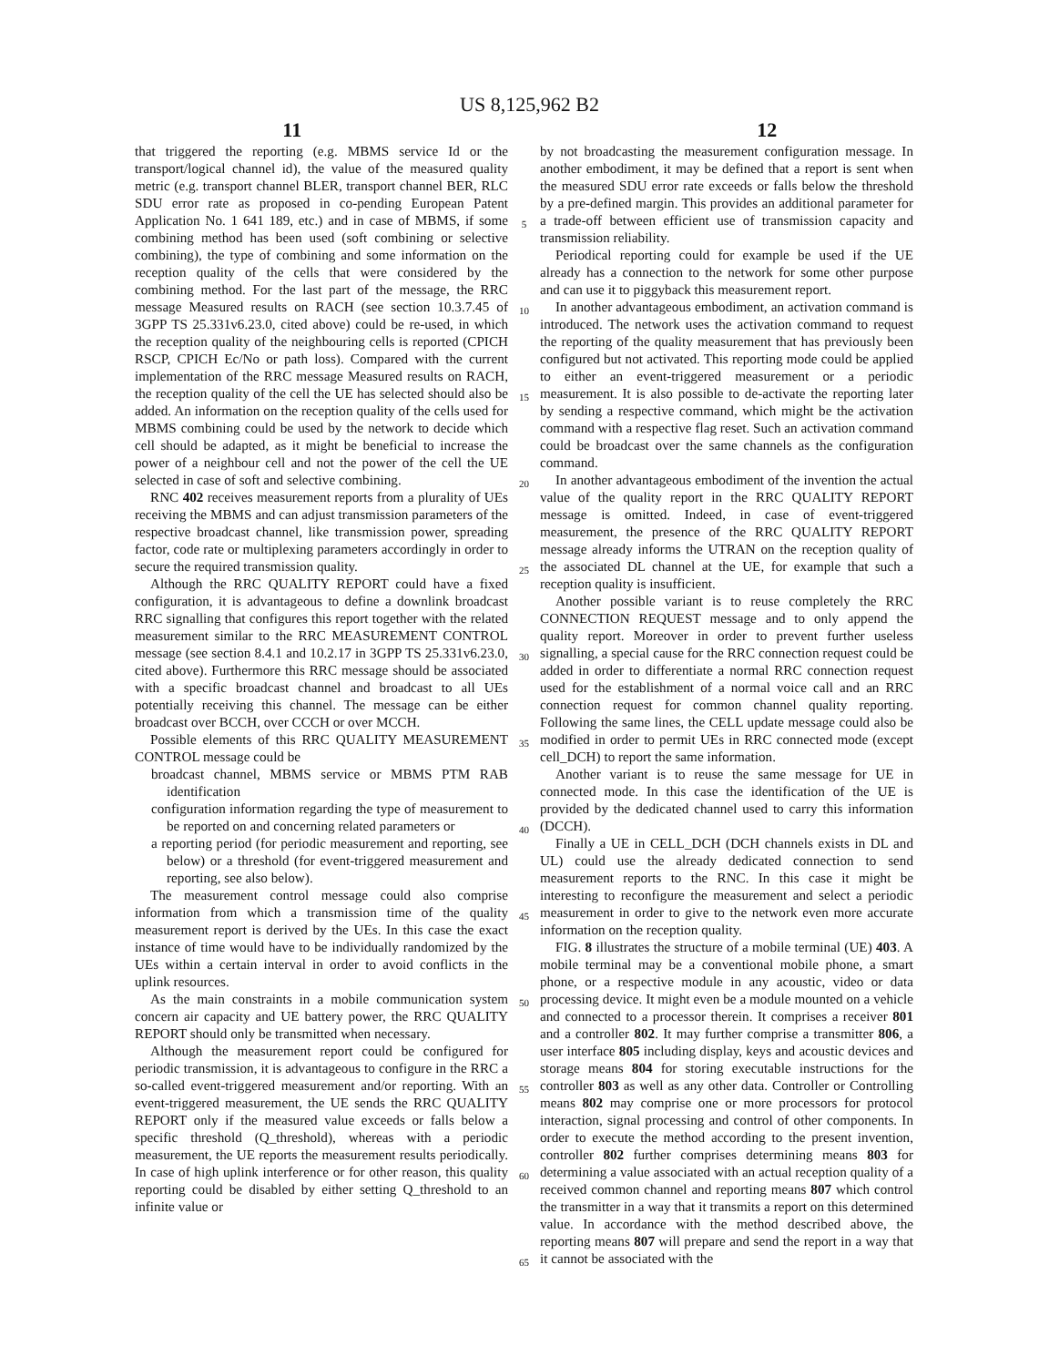US 8,125,962 B2
11 12
that triggered the reporting (e.g. MBMS service Id or the transport/logical channel id), the value of the measured quality metric (e.g. transport channel BLER, transport channel BER, RLC SDU error rate as proposed in co-pending European Patent Application No. 1 641 189, etc.) and in case of MBMS, if some combining method has been used (soft combining or selective combining), the type of combining and some information on the reception quality of the cells that were considered by the combining method. For the last part of the message, the RRC message Measured results on RACH (see section 10.3.7.45 of 3GPP TS 25.331v6.23.0, cited above) could be re-used, in which the reception quality of the neighbouring cells is reported (CPICH RSCP, CPICH Ec/No or path loss). Compared with the current implementation of the RRC message Measured results on RACH, the reception quality of the cell the UE has selected should also be added. An information on the reception quality of the cells used for MBMS combining could be used by the network to decide which cell should be adapted, as it might be beneficial to increase the power of a neighbour cell and not the power of the cell the UE selected in case of soft and selective combining.
RNC 402 receives measurement reports from a plurality of UEs receiving the MBMS and can adjust transmission parameters of the respective broadcast channel, like transmission power, spreading factor, code rate or multiplexing parameters accordingly in order to secure the required transmission quality.
Although the RRC QUALITY REPORT could have a fixed configuration, it is advantageous to define a downlink broadcast RRC signalling that configures this report together with the related measurement similar to the RRC MEASUREMENT CONTROL message (see section 8.4.1 and 10.2.17 in 3GPP TS 25.331v6.23.0, cited above). Furthermore this RRC message should be associated with a specific broadcast channel and broadcast to all UEs potentially receiving this channel. The message can be either broadcast over BCCH, over CCCH or over MCCH.
Possible elements of this RRC QUALITY MEASUREMENT CONTROL message could be
broadcast channel, MBMS service or MBMS PTM RAB identification
configuration information regarding the type of measurement to be reported on and concerning related parameters or
a reporting period (for periodic measurement and reporting, see below) or a threshold (for event-triggered measurement and reporting, see also below).
The measurement control message could also comprise information from which a transmission time of the quality measurement report is derived by the UEs. In this case the exact instance of time would have to be individually randomized by the UEs within a certain interval in order to avoid conflicts in the uplink resources.
As the main constraints in a mobile communication system concern air capacity and UE battery power, the RRC QUALITY REPORT should only be transmitted when necessary.
Although the measurement report could be configured for periodic transmission, it is advantageous to configure in the RRC a so-called event-triggered measurement and/or reporting. With an event-triggered measurement, the UE sends the RRC QUALITY REPORT only if the measured value exceeds or falls below a specific threshold (Q_threshold), whereas with a periodic measurement, the UE reports the measurement results periodically. In case of high uplink interference or for other reason, this quality reporting could be disabled by either setting Q_threshold to an infinite value or
5
10
15
20
25
30
35
40
45
50
55
60
65
by not broadcasting the measurement configuration message. In another embodiment, it may be defined that a report is sent when the measured SDU error rate exceeds or falls below the threshold by a pre-defined margin. This provides an additional parameter for a trade-off between efficient use of transmission capacity and transmission reliability.
Periodical reporting could for example be used if the UE already has a connection to the network for some other purpose and can use it to piggyback this measurement report.
In another advantageous embodiment, an activation command is introduced. The network uses the activation command to request the reporting of the quality measurement that has previously been configured but not activated. This reporting mode could be applied to either an event-triggered measurement or a periodic measurement. It is also possible to de-activate the reporting later by sending a respective command, which might be the activation command with a respective flag reset. Such an activation command could be broadcast over the same channels as the configuration command.
In another advantageous embodiment of the invention the actual value of the quality report in the RRC QUALITY REPORT message is omitted. Indeed, in case of event-triggered measurement, the presence of the RRC QUALITY REPORT message already informs the UTRAN on the reception quality of the associated DL channel at the UE, for example that such a reception quality is insufficient.
Another possible variant is to reuse completely the RRC CONNECTION REQUEST message and to only append the quality report. Moreover in order to prevent further useless signalling, a special cause for the RRC connection request could be added in order to differentiate a normal RRC connection request used for the establishment of a normal voice call and an RRC connection request for common channel quality reporting. Following the same lines, the CELL update message could also be modified in order to permit UEs in RRC connected mode (except cell_DCH) to report the same information.
Another variant is to reuse the same message for UE in connected mode. In this case the identification of the UE is provided by the dedicated channel used to carry this information (DCCH).
Finally a UE in CELL_DCH (DCH channels exists in DL and UL) could use the already dedicated connection to send measurement reports to the RNC. In this case it might be interesting to reconfigure the measurement and select a periodic measurement in order to give to the network even more accurate information on the reception quality.
FIG. 8 illustrates the structure of a mobile terminal (UE) 403. A mobile terminal may be a conventional mobile phone, a smart phone, or a respective module in any acoustic, video or data processing device. It might even be a module mounted on a vehicle and connected to a processor therein. It comprises a receiver 801 and a controller 802. It may further comprise a transmitter 806, a user interface 805 including display, keys and acoustic devices and storage means 804 for storing executable instructions for the controller 803 as well as any other data. Controller or Controlling means 802 may comprise one or more processors for protocol interaction, signal processing and control of other components. In order to execute the method according to the present invention, controller 802 further comprises determining means 803 for determining a value associated with an actual reception quality of a received common channel and reporting means 807 which control the transmitter in a way that it transmits a report on this determined value. In accordance with the method described above, the reporting means 807 will prepare and send the report in a way that it cannot be associated with the